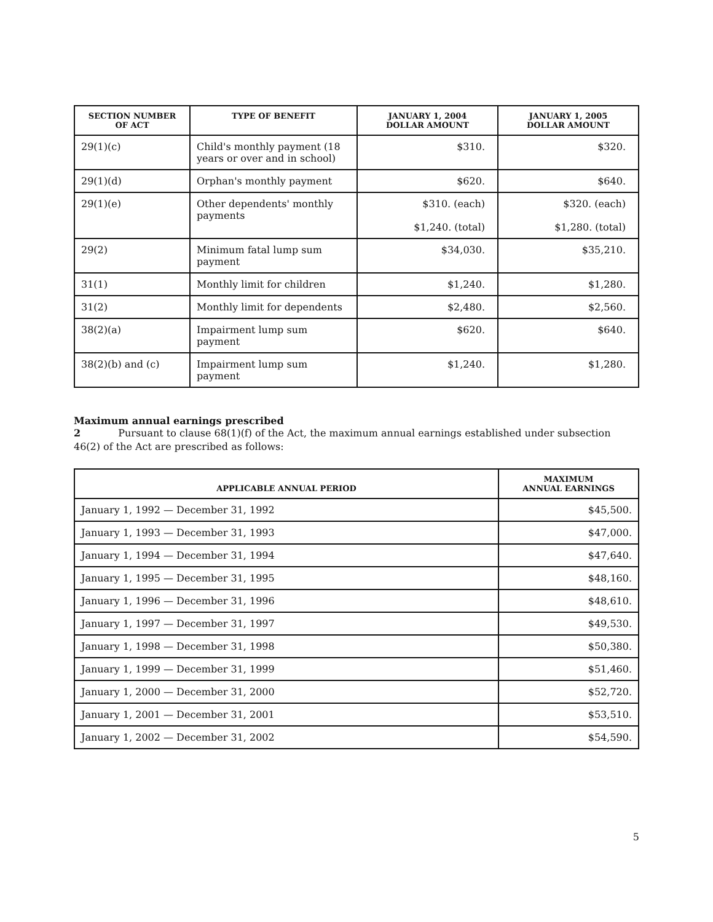| SECTION NUMBER OF ACT | TYPE OF BENEFIT | JANUARY 1, 2004 DOLLAR AMOUNT | JANUARY 1, 2005 DOLLAR AMOUNT |
| --- | --- | --- | --- |
| 29(1)(c) | Child's monthly payment (18 years or over and in school) | $310. | $320. |
| 29(1)(d) | Orphan's monthly payment | $620. | $640. |
| 29(1)(e) | Other dependents' monthly payments | $310. (each) $1,240. (total) | $320. (each) $1,280. (total) |
| 29(2) | Minimum fatal lump sum payment | $34,030. | $35,210. |
| 31(1) | Monthly limit for children | $1,240. | $1,280. |
| 31(2) | Monthly limit for dependents | $2,480. | $2,560. |
| 38(2)(a) | Impairment lump sum payment | $620. | $640. |
| 38(2)(b) and (c) | Impairment lump sum payment | $1,240. | $1,280. |
Maximum annual earnings prescribed
2 Pursuant to clause 68(1)(f) of the Act, the maximum annual earnings established under subsection 46(2) of the Act are prescribed as follows:
| APPLICABLE ANNUAL PERIOD | MAXIMUM ANNUAL EARNINGS |
| --- | --- |
| January 1, 1992 — December 31, 1992 | $45,500. |
| January 1, 1993 — December 31, 1993 | $47,000. |
| January 1, 1994 — December 31, 1994 | $47,640. |
| January 1, 1995 — December 31, 1995 | $48,160. |
| January 1, 1996 — December 31, 1996 | $48,610. |
| January 1, 1997 — December 31, 1997 | $49,530. |
| January 1, 1998 — December 31, 1998 | $50,380. |
| January 1, 1999 — December 31, 1999 | $51,460. |
| January 1, 2000 — December 31, 2000 | $52,720. |
| January 1, 2001 — December 31, 2001 | $53,510. |
| January 1, 2002 — December 31, 2002 | $54,590. |
5